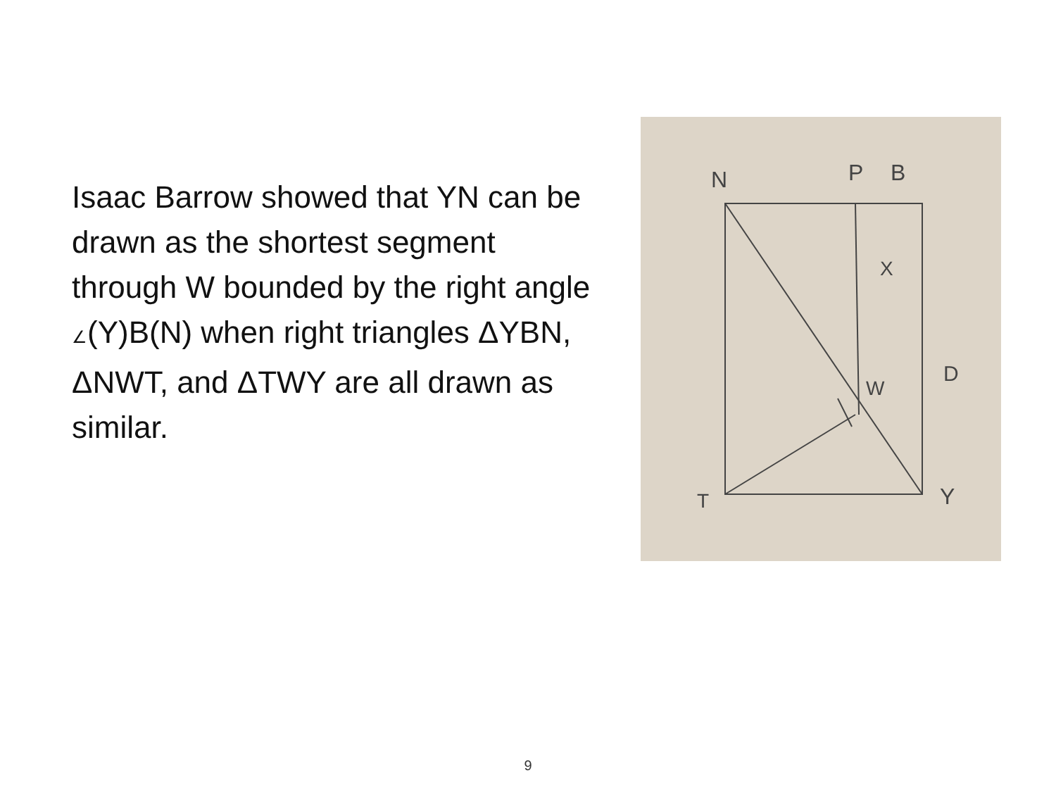Isaac Barrow showed that YN can be drawn as the shortest segment through W bounded by the right angle ∠(Y)B(N) when right triangles ΔYBN, ΔNWT, and ΔTWY are all drawn as similar.
N
P
B
X
W
D
T
Y
9